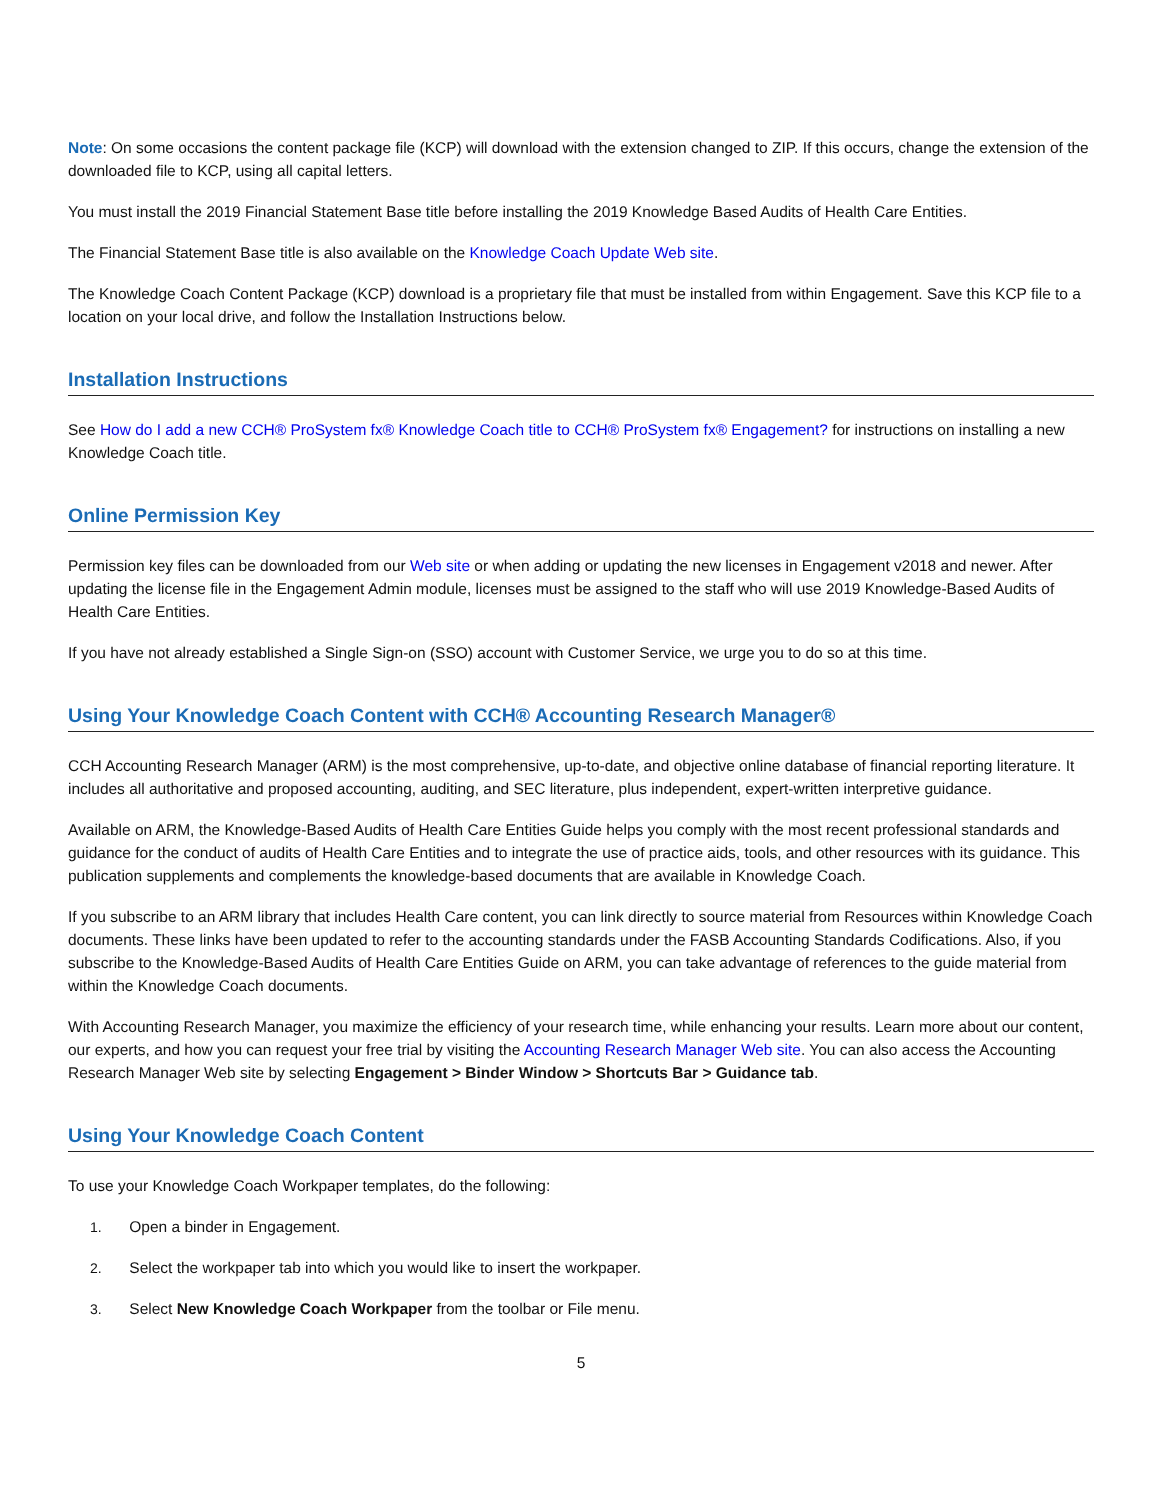Note: On some occasions the content package file (KCP) will download with the extension changed to ZIP. If this occurs, change the extension of the downloaded file to KCP, using all capital letters.
You must install the 2019 Financial Statement Base title before installing the 2019 Knowledge Based Audits of Health Care Entities.
The Financial Statement Base title is also available on the Knowledge Coach Update Web site.
The Knowledge Coach Content Package (KCP) download is a proprietary file that must be installed from within Engagement. Save this KCP file to a location on your local drive, and follow the Installation Instructions below.
Installation Instructions
See How do I add a new CCH® ProSystem fx® Knowledge Coach title to CCH® ProSystem fx® Engagement? for instructions on installing a new Knowledge Coach title.
Online Permission Key
Permission key files can be downloaded from our Web site or when adding or updating the new licenses in Engagement v2018 and newer. After updating the license file in the Engagement Admin module, licenses must be assigned to the staff who will use 2019 Knowledge-Based Audits of Health Care Entities.
If you have not already established a Single Sign-on (SSO) account with Customer Service, we urge you to do so at this time.
Using Your Knowledge Coach Content with CCH® Accounting Research Manager®
CCH Accounting Research Manager (ARM) is the most comprehensive, up-to-date, and objective online database of financial reporting literature. It includes all authoritative and proposed accounting, auditing, and SEC literature, plus independent, expert-written interpretive guidance.
Available on ARM, the Knowledge-Based Audits of Health Care Entities Guide helps you comply with the most recent professional standards and guidance for the conduct of audits of Health Care Entities and to integrate the use of practice aids, tools, and other resources with its guidance. This publication supplements and complements the knowledge-based documents that are available in Knowledge Coach.
If you subscribe to an ARM library that includes Health Care content, you can link directly to source material from Resources within Knowledge Coach documents. These links have been updated to refer to the accounting standards under the FASB Accounting Standards Codifications. Also, if you subscribe to the Knowledge-Based Audits of Health Care Entities Guide on ARM, you can take advantage of references to the guide material from within the Knowledge Coach documents.
With Accounting Research Manager, you maximize the efficiency of your research time, while enhancing your results. Learn more about our content, our experts, and how you can request your free trial by visiting the Accounting Research Manager Web site. You can also access the Accounting Research Manager Web site by selecting Engagement > Binder Window > Shortcuts Bar > Guidance tab.
Using Your Knowledge Coach Content
To use your Knowledge Coach Workpaper templates, do the following:
1. Open a binder in Engagement.
2. Select the workpaper tab into which you would like to insert the workpaper.
3. Select New Knowledge Coach Workpaper from the toolbar or File menu.
5